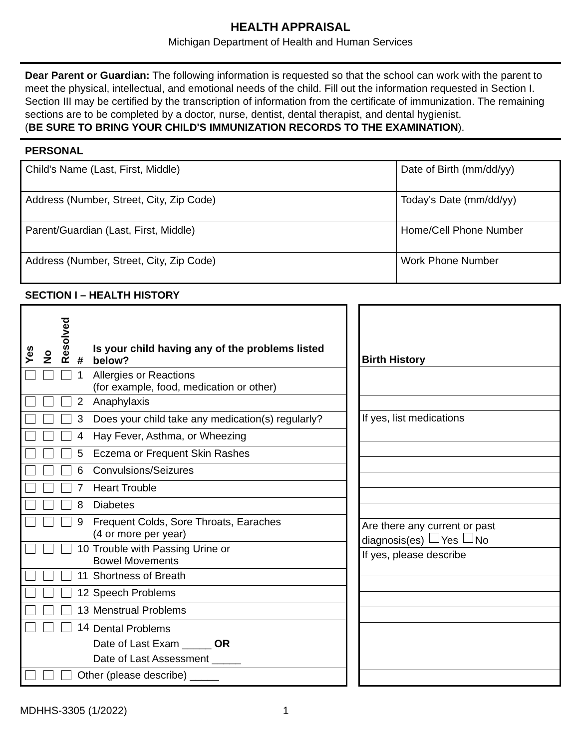HEALTH APPRAISAL
Michigan Department of Health and Human Services
Dear Parent or Guardian: The following information is requested so that the school can work with the parent to meet the physical, intellectual, and emotional needs of the child. Fill out the information requested in Section I. Section III may be certified by the transcription of information from the certificate of immunization. The remaining sections are to be completed by a doctor, nurse, dentist, dental therapist, and dental hygienist.
(BE SURE TO BRING YOUR CHILD'S IMMUNIZATION RECORDS TO THE EXAMINATION).
PERSONAL
| Child's Name (Last, First, Middle) | Date of Birth (mm/dd/yy) |
| Address (Number, Street, City, Zip Code) | Today's Date (mm/dd/yy) |
| Parent/Guardian (Last, First, Middle) | Home/Cell Phone Number |
| Address (Number, Street, City, Zip Code) | Work Phone Number |
SECTION I – HEALTH HISTORY
| Yes | No | Resolved | # | Is your child having any of the problems listed below? |
| --- | --- | --- | --- | --- |
| | | | 1 | Allergies or Reactions (for example, food, medication or other) |
| | | | 2 | Anaphylaxis |
| | | | 3 | Does your child take any medication(s) regularly? |
| | | | 4 | Hay Fever, Asthma, or Wheezing |
| | | | 5 | Eczema or Frequent Skin Rashes |
| | | | 6 | Convulsions/Seizures |
| | | | 7 | Heart Trouble |
| | | | 8 | Diabetes |
| | | | 9 | Frequent Colds, Sore Throats, Earaches (4 or more per year) |
| | | | 10 | Trouble with Passing Urine or Bowel Movements |
| | | | 11 | Shortness of Breath |
| | | | 12 | Speech Problems |
| | | | 13 | Menstrual Problems |
| | | | 14 | Dental Problems Date of Last Exam _____ OR Date of Last Assessment _____ |
| | | | Other (please describe) _____ | |
| Birth History |
| --- |
| If yes, list medications |
| Are there any current or past diagnosis(es) Yes No |
| If yes, please describe |
MDHHS-3305 (1/2022) 1